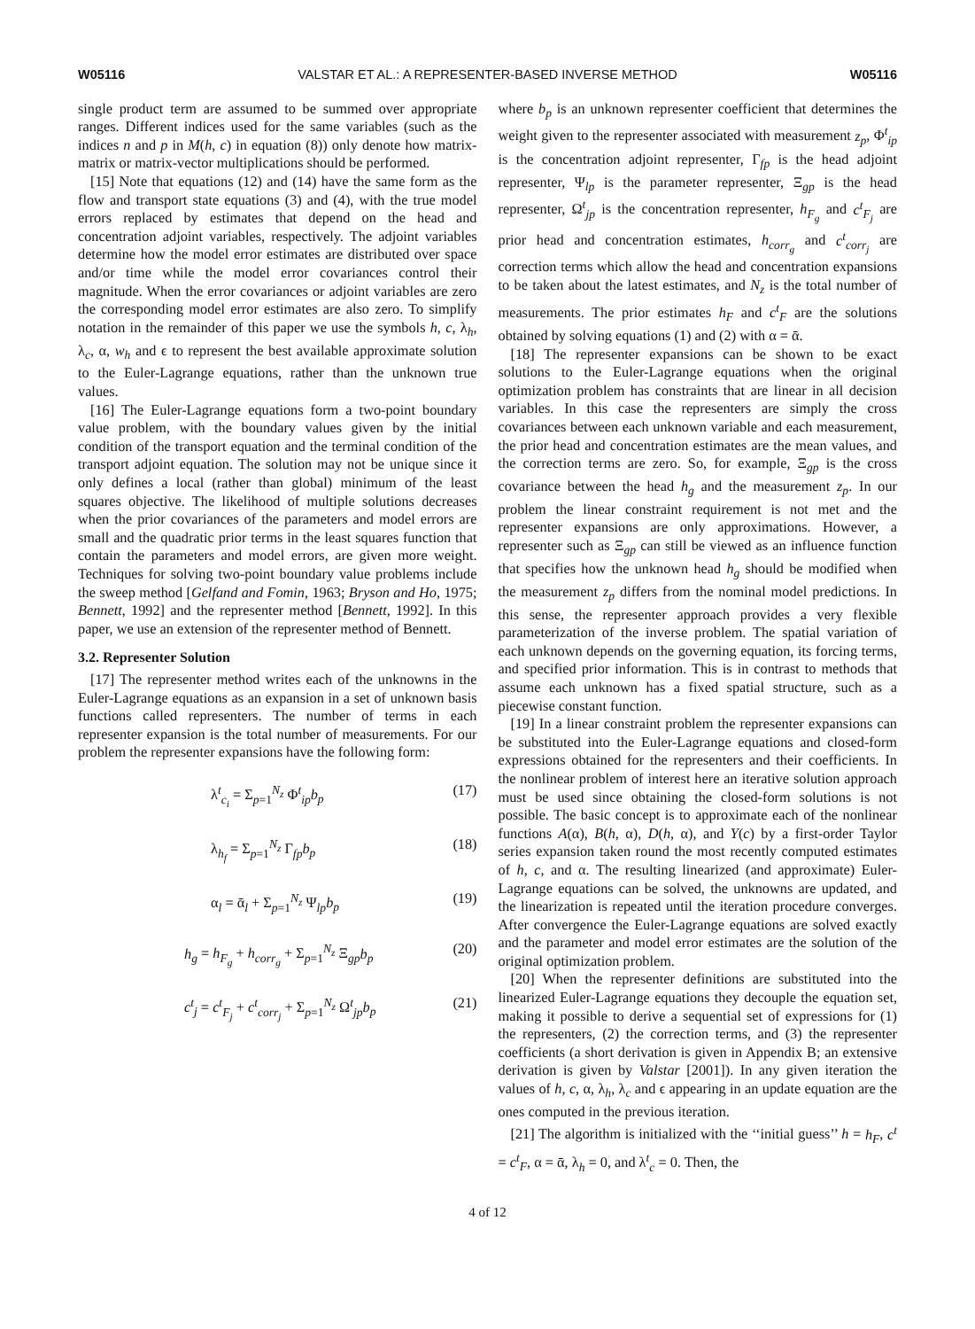W05116 VALSTAR ET AL.: A REPRESENTER-BASED INVERSE METHOD W05116
single product term are assumed to be summed over appropriate ranges. Different indices used for the same variables (such as the indices n and p in M(h, c) in equation (8)) only denote how matrix-matrix or matrix-vector multiplications should be performed.
[15] Note that equations (12) and (14) have the same form as the flow and transport state equations (3) and (4), with the true model errors replaced by estimates that depend on the head and concentration adjoint variables, respectively. The adjoint variables determine how the model error estimates are distributed over space and/or time while the model error covariances control their magnitude. When the error covariances or adjoint variables are zero the corresponding model error estimates are also zero. To simplify notation in the remainder of this paper we use the symbols h, c, λ<sub>h</sub>, λ<sub>c</sub>, α, w<sub>h</sub> and ϵ to represent the best available approximate solution to the Euler-Lagrange equations, rather than the unknown true values.
[16] The Euler-Lagrange equations form a two-point boundary value problem, with the boundary values given by the initial condition of the transport equation and the terminal condition of the transport adjoint equation. The solution may not be unique since it only defines a local (rather than global) minimum of the least squares objective. The likelihood of multiple solutions decreases when the prior covariances of the parameters and model errors are small and the quadratic prior terms in the least squares function that contain the parameters and model errors, are given more weight. Techniques for solving two-point boundary value problems include the sweep method [Gelfand and Fomin, 1963; Bryson and Ho, 1975; Bennett, 1992] and the representer method [Bennett, 1992]. In this paper, we use an extension of the representer method of Bennett.
3.2. Representer Solution
[17] The representer method writes each of the unknowns in the Euler-Lagrange equations as an expansion in a set of unknown basis functions called representers. The number of terms in each representer expansion is the total number of measurements. For our problem the representer expansions have the following form:
λ<sup>t</sup><sub>c<sub>i</sub></sub> = Σ<sub>p=1</sub><sup>N<sub>z</sub></sup> Φ<sup>t</sup><sub>ip</sub>b<sub>p</sub> (17)
λ<sub>h<sub>f</sub></sub> = Σ<sub>p=1</sub><sup>N<sub>z</sub></sup> Γ<sub>fp</sub>b<sub>p</sub> (18)
α<sub>l</sub> = ᾱ<sub>l</sub> + Σ<sub>p=1</sub><sup>N<sub>z</sub></sup> Ψ<sub>lp</sub>b<sub>p</sub> (19)
h<sub>g</sub> = h<sub>F<sub>g</sub></sub> + h<sub>corr<sub>g</sub></sub> + Σ<sub>p=1</sub><sup>N<sub>z</sub></sup> Ξ<sub>gp</sub>b<sub>p</sub> (20)
c<sup>t</sup><sub>j</sub> = c<sup>t</sup><sub>F<sub>j</sub></sub> + c<sup>t</sup><sub>corr<sub>j</sub></sub> + Σ<sub>p=1</sub><sup>N<sub>z</sub></sup> Ω<sup>t</sup><sub>jp</sub>b<sub>p</sub> (21)
where b<sub>p</sub> is an unknown representer coefficient that determines the weight given to the representer associated with measurement z<sub>p</sub>, Φ<sup>t</sup><sub>ip</sub> is the concentration adjoint representer, Γ<sub>fp</sub> is the head adjoint representer, Ψ<sub>lp</sub> is the parameter representer, Ξ<sub>gp</sub> is the head representer, Ω<sup>t</sup><sub>jp</sub> is the concentration representer, h<sub>F<sub>g</sub></sub> and c<sup>t</sup><sub>F<sub>j</sub></sub> are prior head and concentration estimates, h<sub>corr<sub>g</sub></sub> and c<sup>t</sup><sub>corr<sub>j</sub></sub> are correction terms which allow the head and concentration expansions to be taken about the latest estimates, and N<sub>z</sub> is the total number of measurements. The prior estimates h<sub>F</sub> and c<sup>t</sup><sub>F</sub> are the solutions obtained by solving equations (1) and (2) with α = ᾱ.
[18] The representer expansions can be shown to be exact solutions to the Euler-Lagrange equations when the original optimization problem has constraints that are linear in all decision variables. In this case the representers are simply the cross covariances between each unknown variable and each measurement, the prior head and concentration estimates are the mean values, and the correction terms are zero. So, for example, Ξ<sub>gp</sub> is the cross covariance between the head h<sub>g</sub> and the measurement z<sub>p</sub>. In our problem the linear constraint requirement is not met and the representer expansions are only approximations. However, a representer such as Ξ<sub>gp</sub> can still be viewed as an influence function that specifies how the unknown head h<sub>g</sub> should be modified when the measurement z<sub>p</sub> differs from the nominal model predictions. In this sense, the representer approach provides a very flexible parameterization of the inverse problem. The spatial variation of each unknown depends on the governing equation, its forcing terms, and specified prior information. This is in contrast to methods that assume each unknown has a fixed spatial structure, such as a piecewise constant function.
[19] In a linear constraint problem the representer expansions can be substituted into the Euler-Lagrange equations and closed-form expressions obtained for the representers and their coefficients. In the nonlinear problem of interest here an iterative solution approach must be used since obtaining the closed-form solutions is not possible. The basic concept is to approximate each of the nonlinear functions A(α), B(h, α), D(h, α), and Y(c) by a first-order Taylor series expansion taken round the most recently computed estimates of h, c, and α. The resulting linearized (and approximate) Euler-Lagrange equations can be solved, the unknowns are updated, and the linearization is repeated until the iteration procedure converges. After convergence the Euler-Lagrange equations are solved exactly and the parameter and model error estimates are the solution of the original optimization problem.
[20] When the representer definitions are substituted into the linearized Euler-Lagrange equations they decouple the equation set, making it possible to derive a sequential set of expressions for (1) the representers, (2) the correction terms, and (3) the representer coefficients (a short derivation is given in Appendix B; an extensive derivation is given by Valstar [2001]). In any given iteration the values of h, c, α, λ<sub>h</sub>, λ<sub>c</sub> and ϵ appearing in an update equation are the ones computed in the previous iteration.
[21] The algorithm is initialized with the ‘‘initial guess’’ h = h<sub>F</sub>, c<sup>t</sup> = c<sup>t</sup><sub>F</sub>, α = ᾱ, λ<sub>h</sub> = 0, and λ<sup>t</sup><sub>c</sub> = 0. Then, the
4 of 12